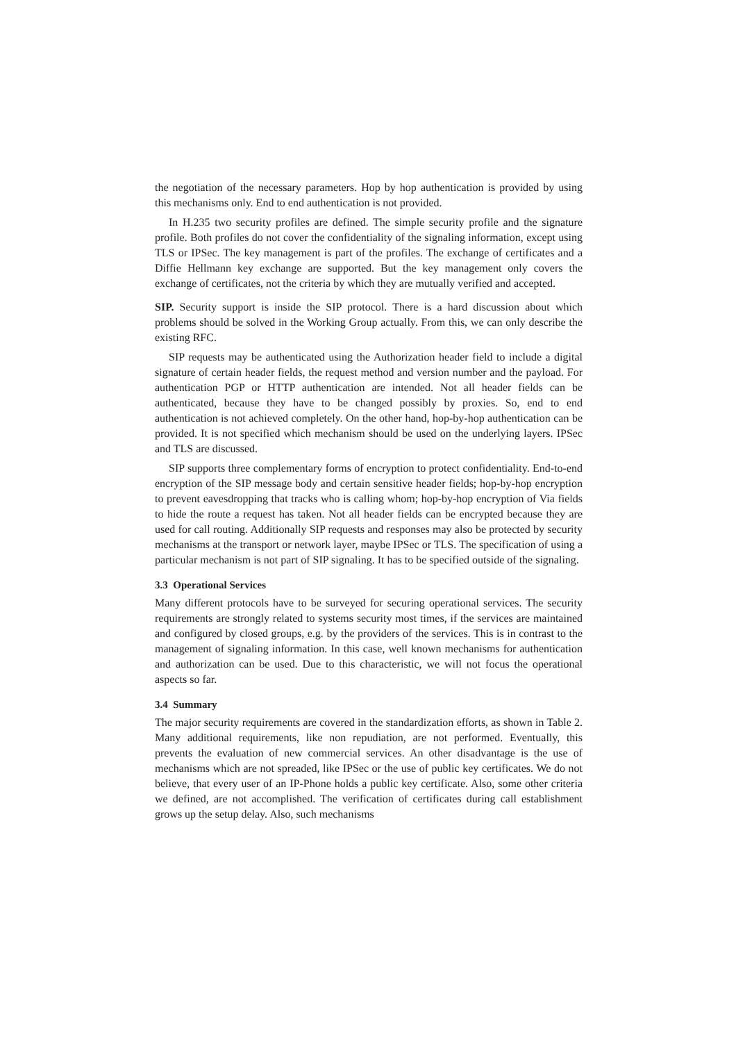the negotiation of the necessary parameters. Hop by hop authentication is provided by using this mechanisms only. End to end authentication is not provided.
In H.235 two security profiles are defined. The simple security profile and the signature profile. Both profiles do not cover the confidentiality of the signaling information, except using TLS or IPSec. The key management is part of the profiles. The exchange of certificates and a Diffie Hellmann key exchange are supported. But the key management only covers the exchange of certificates, not the criteria by which they are mutually verified and accepted.
SIP. Security support is inside the SIP protocol. There is a hard discussion about which problems should be solved in the Working Group actually. From this, we can only describe the existing RFC.
SIP requests may be authenticated using the Authorization header field to include a digital signature of certain header fields, the request method and version number and the payload. For authentication PGP or HTTP authentication are intended. Not all header fields can be authenticated, because they have to be changed possibly by proxies. So, end to end authentication is not achieved completely. On the other hand, hop-by-hop authentication can be provided. It is not specified which mechanism should be used on the underlying layers. IPSec and TLS are discussed.
SIP supports three complementary forms of encryption to protect confidentiality. End-to-end encryption of the SIP message body and certain sensitive header fields; hop-by-hop encryption to prevent eavesdropping that tracks who is calling whom; hop-by-hop encryption of Via fields to hide the route a request has taken. Not all header fields can be encrypted because they are used for call routing. Additionally SIP requests and responses may also be protected by security mechanisms at the transport or network layer, maybe IPSec or TLS. The specification of using a particular mechanism is not part of SIP signaling. It has to be specified outside of the signaling.
3.3 Operational Services
Many different protocols have to be surveyed for securing operational services. The security requirements are strongly related to systems security most times, if the services are maintained and configured by closed groups, e.g. by the providers of the services. This is in contrast to the management of signaling information. In this case, well known mechanisms for authentication and authorization can be used. Due to this characteristic, we will not focus the operational aspects so far.
3.4 Summary
The major security requirements are covered in the standardization efforts, as shown in Table 2. Many additional requirements, like non repudiation, are not performed. Eventually, this prevents the evaluation of new commercial services. An other disadvantage is the use of mechanisms which are not spreaded, like IPSec or the use of public key certificates. We do not believe, that every user of an IP-Phone holds a public key certificate. Also, some other criteria we defined, are not accomplished. The verification of certificates during call establishment grows up the setup delay. Also, such mechanisms